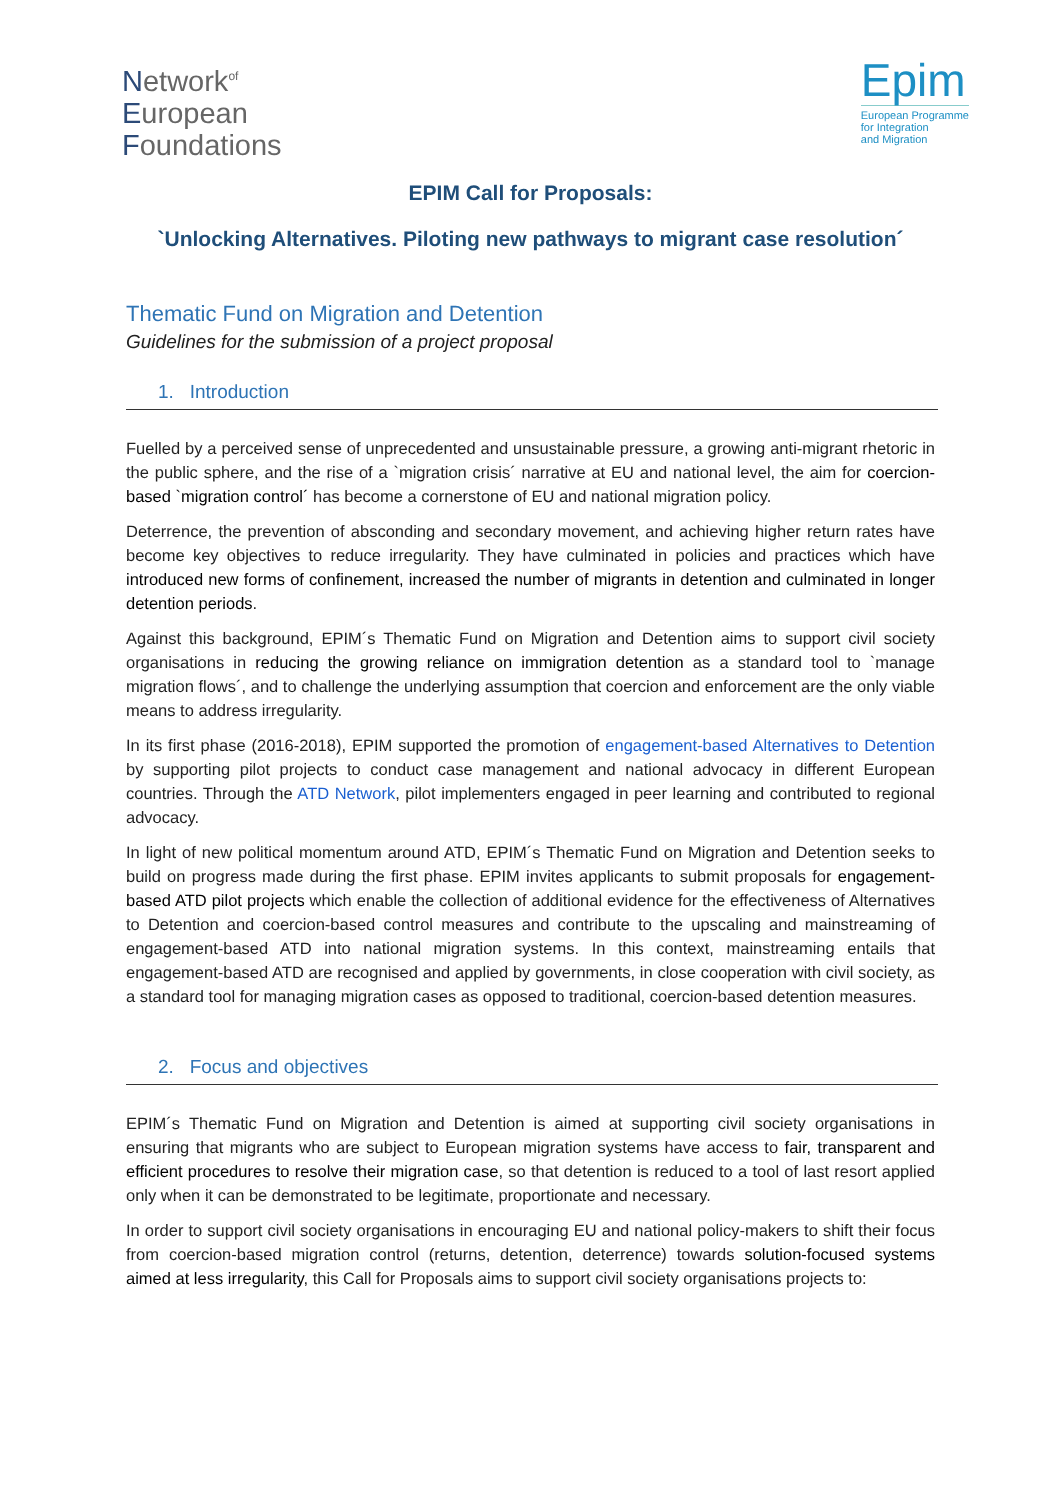Network<sup>of</sup>
European
Foundations
Epim
European Programme
for Integration
and Migration
EPIM Call for Proposals:
`Unlocking Alternatives. Piloting new pathways to migrant case resolution´
Thematic Fund on Migration and Detention
Guidelines for the submission of a project proposal
1. Introduction
Fuelled by a perceived sense of unprecedented and unsustainable pressure, a growing anti-migrant rhetoric in the public sphere, and the rise of a `migration crisis´ narrative at EU and national level, the aim for coercion-based `migration control´ has become a cornerstone of EU and national migration policy.
Deterrence, the prevention of absconding and secondary movement, and achieving higher return rates have become key objectives to reduce irregularity. They have culminated in policies and practices which have introduced new forms of confinement, increased the number of migrants in detention and culminated in longer detention periods.
Against this background, EPIM´s Thematic Fund on Migration and Detention aims to support civil society organisations in reducing the growing reliance on immigration detention as a standard tool to `manage migration flows´, and to challenge the underlying assumption that coercion and enforcement are the only viable means to address irregularity.
In its first phase (2016-2018), EPIM supported the promotion of engagement-based Alternatives to Detention by supporting pilot projects to conduct case management and national advocacy in different European countries. Through the ATD Network, pilot implementers engaged in peer learning and contributed to regional advocacy.
In light of new political momentum around ATD, EPIM´s Thematic Fund on Migration and Detention seeks to build on progress made during the first phase. EPIM invites applicants to submit proposals for engagement-based ATD pilot projects which enable the collection of additional evidence for the effectiveness of Alternatives to Detention and coercion-based control measures and contribute to the upscaling and mainstreaming of engagement-based ATD into national migration systems. In this context, mainstreaming entails that engagement-based ATD are recognised and applied by governments, in close cooperation with civil society, as a standard tool for managing migration cases as opposed to traditional, coercion-based detention measures.
2. Focus and objectives
EPIM´s Thematic Fund on Migration and Detention is aimed at supporting civil society organisations in ensuring that migrants who are subject to European migration systems have access to fair, transparent and efficient procedures to resolve their migration case, so that detention is reduced to a tool of last resort applied only when it can be demonstrated to be legitimate, proportionate and necessary.
In order to support civil society organisations in encouraging EU and national policy-makers to shift their focus from coercion-based migration control (returns, detention, deterrence) towards solution-focused systems aimed at less irregularity, this Call for Proposals aims to support civil society organisations projects to: